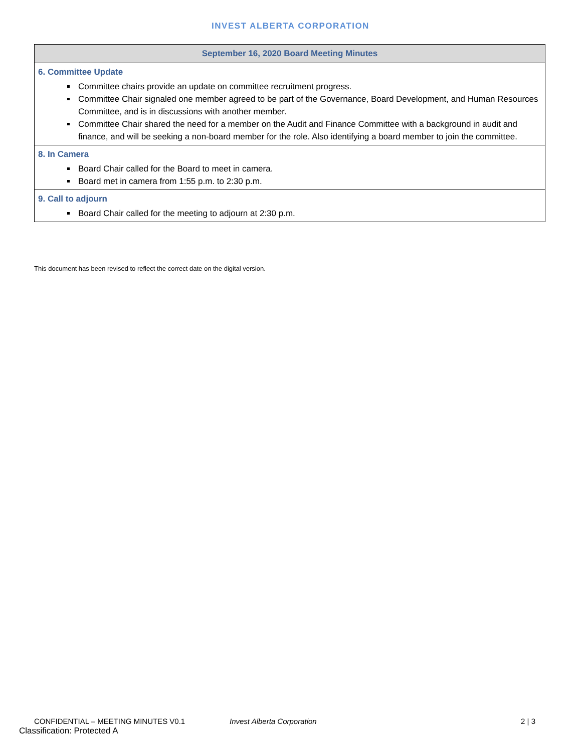INVEST ALBERTA CORPORATION
| September 16, 2020 Board Meeting Minutes |
| --- |
| 6. Committee Update Committee chairs provide an update on committee recruitment progress. Committee Chair signaled one member agreed to be part of the Governance, Board Development, and Human Resources Committee, and is in discussions with another member. Committee Chair shared the need for a member on the Audit and Finance Committee with a background in audit and finance, and will be seeking a non-board member for the role. Also identifying a board member to join the committee. |
| 8. In Camera Board Chair called for the Board to meet in camera. Board met in camera from 1:55 p.m. to 2:30 p.m. |
| 9. Call to adjourn Board Chair called for the meeting to adjourn at 2:30 p.m. |
This document has been revised to reflect the correct date on the digital version.
CONFIDENTIAL – MEETING MINUTES V0.1 Invest Alberta Corporation 2 | 3
Classification: Protected A